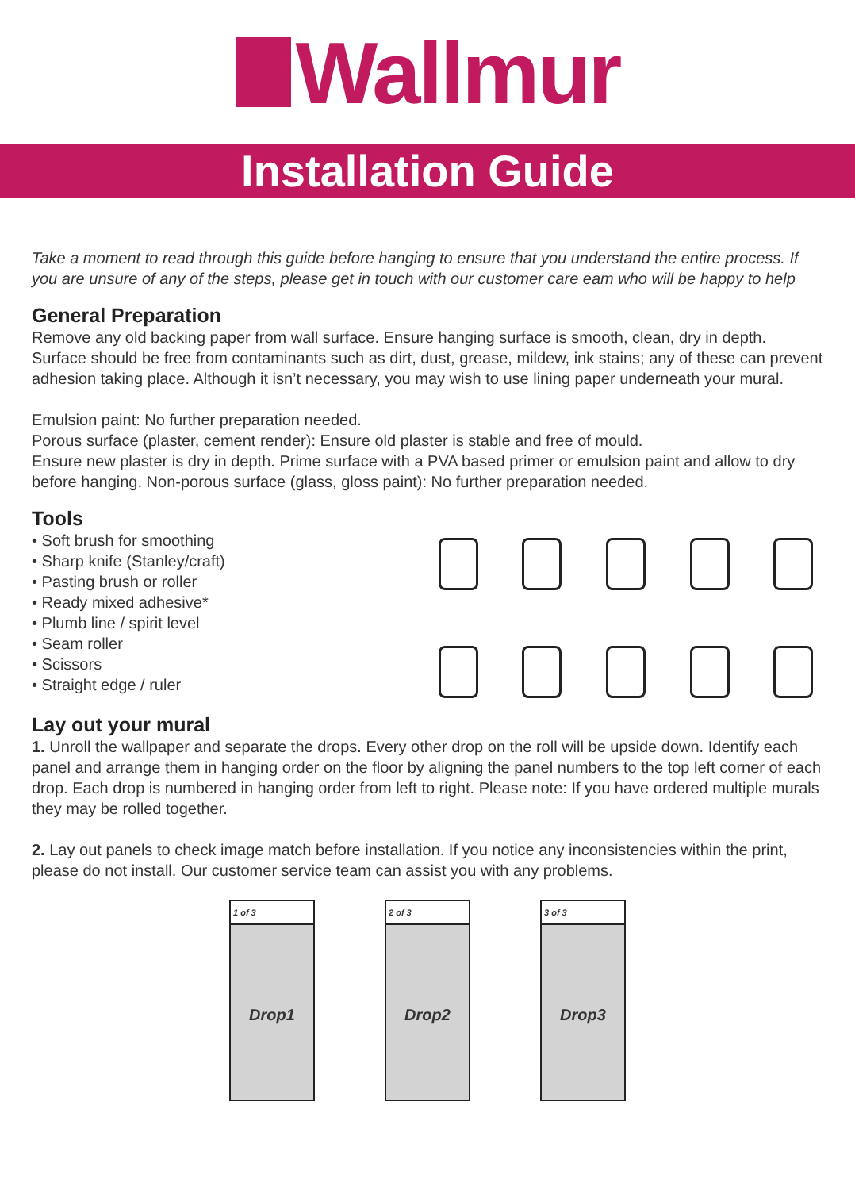Wallmur
Installation Guide
Take a moment to read through this guide before hanging to ensure that you understand the entire process. If you are unsure of any of the steps, please get in touch with our customer care eam who will be happy to help
General Preparation
Remove any old backing paper from wall surface. Ensure hanging surface is smooth, clean, dry in depth. Surface should be free from contaminants such as dirt, dust, grease, mildew, ink stains; any of these can prevent adhesion taking place. Although it isn’t necessary, you may wish to use lining paper underneath your mural.
Emulsion paint: No further preparation needed.
Porous surface (plaster, cement render): Ensure old plaster is stable and free of mould.
Ensure new plaster is dry in depth. Prime surface with a PVA based primer or emulsion paint and allow to dry before hanging. Non-porous surface (glass, gloss paint): No further preparation needed.
Tools
• Soft brush for smoothing
• Sharp knife (Stanley/craft)
• Pasting brush or roller
• Ready mixed adhesive*
• Plumb line / spirit level
• Seam roller
• Scissors
• Straight edge / ruler
Lay out your mural
1. Unroll the wallpaper and separate the drops. Every other drop on the roll will be upside down. Identify each panel and arrange them in hanging order on the floor by aligning the panel numbers to the top left corner of each drop. Each drop is numbered in hanging order from left to right. Please note: If you have ordered multiple murals they may be rolled together.
2. Lay out panels to check image match before installation. If you notice any inconsistencies within the print, please do not install. Our customer service team can assist you with any problems.
1 of 3
Drop1
2 of 3
Drop2
3 of 3
Drop3